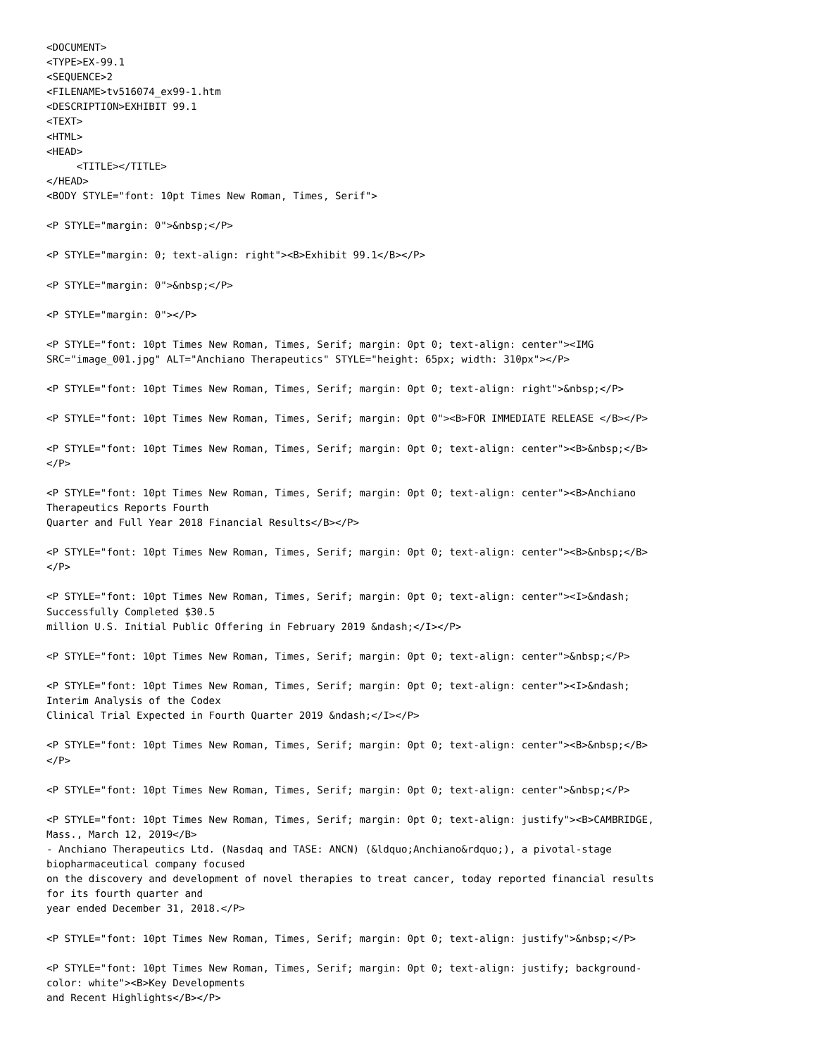<DOCUMENT>
<TYPE>EX-99.1
<SEQUENCE>2
<FILENAME>tv516074_ex99-1.htm
<DESCRIPTION>EXHIBIT 99.1
<TEXT>
<HTML>
<HEAD>
     <TITLE></TITLE>
</HEAD>
<BODY STYLE="font: 10pt Times New Roman, Times, Serif">

<P STYLE="margin: 0">&nbsp;</P>

<P STYLE="margin: 0; text-align: right"><B>Exhibit 99.1</B></P>

<P STYLE="margin: 0">&nbsp;</P>

<P STYLE="margin: 0"></P>

<P STYLE="font: 10pt Times New Roman, Times, Serif; margin: 0pt 0; text-align: center"><IMG
SRC="image_001.jpg" ALT="Anchiano Therapeutics" STYLE="height: 65px; width: 310px"></P>

<P STYLE="font: 10pt Times New Roman, Times, Serif; margin: 0pt 0; text-align: right">&nbsp;</P>

<P STYLE="font: 10pt Times New Roman, Times, Serif; margin: 0pt 0"><B>FOR IMMEDIATE RELEASE </B></P>

<P STYLE="font: 10pt Times New Roman, Times, Serif; margin: 0pt 0; text-align: center"><B>&nbsp;</B>
</P>

<P STYLE="font: 10pt Times New Roman, Times, Serif; margin: 0pt 0; text-align: center"><B>Anchiano
Therapeutics Reports Fourth
Quarter and Full Year 2018 Financial Results</B></P>

<P STYLE="font: 10pt Times New Roman, Times, Serif; margin: 0pt 0; text-align: center"><B>&nbsp;</B>
</P>

<P STYLE="font: 10pt Times New Roman, Times, Serif; margin: 0pt 0; text-align: center"><I>&ndash;
Successfully Completed $30.5
million U.S. Initial Public Offering in February 2019 &ndash;</I></P>

<P STYLE="font: 10pt Times New Roman, Times, Serif; margin: 0pt 0; text-align: center">&nbsp;</P>

<P STYLE="font: 10pt Times New Roman, Times, Serif; margin: 0pt 0; text-align: center"><I>&ndash;
Interim Analysis of the Codex
Clinical Trial Expected in Fourth Quarter 2019 &ndash;</I></P>

<P STYLE="font: 10pt Times New Roman, Times, Serif; margin: 0pt 0; text-align: center"><B>&nbsp;</B>
</P>

<P STYLE="font: 10pt Times New Roman, Times, Serif; margin: 0pt 0; text-align: center">&nbsp;</P>

<P STYLE="font: 10pt Times New Roman, Times, Serif; margin: 0pt 0; text-align: justify"><B>CAMBRIDGE,
Mass., March 12, 2019</B>
- Anchiano Therapeutics Ltd. (Nasdaq and TASE: ANCN) (&ldquo;Anchiano&rdquo;), a pivotal-stage
biopharmaceutical company focused
on the discovery and development of novel therapies to treat cancer, today reported financial results
for its fourth quarter and
year ended December 31, 2018.</P>

<P STYLE="font: 10pt Times New Roman, Times, Serif; margin: 0pt 0; text-align: justify">&nbsp;</P>

<P STYLE="font: 10pt Times New Roman, Times, Serif; margin: 0pt 0; text-align: justify; background-
color: white"><B>Key Developments
and Recent Highlights</B></P>